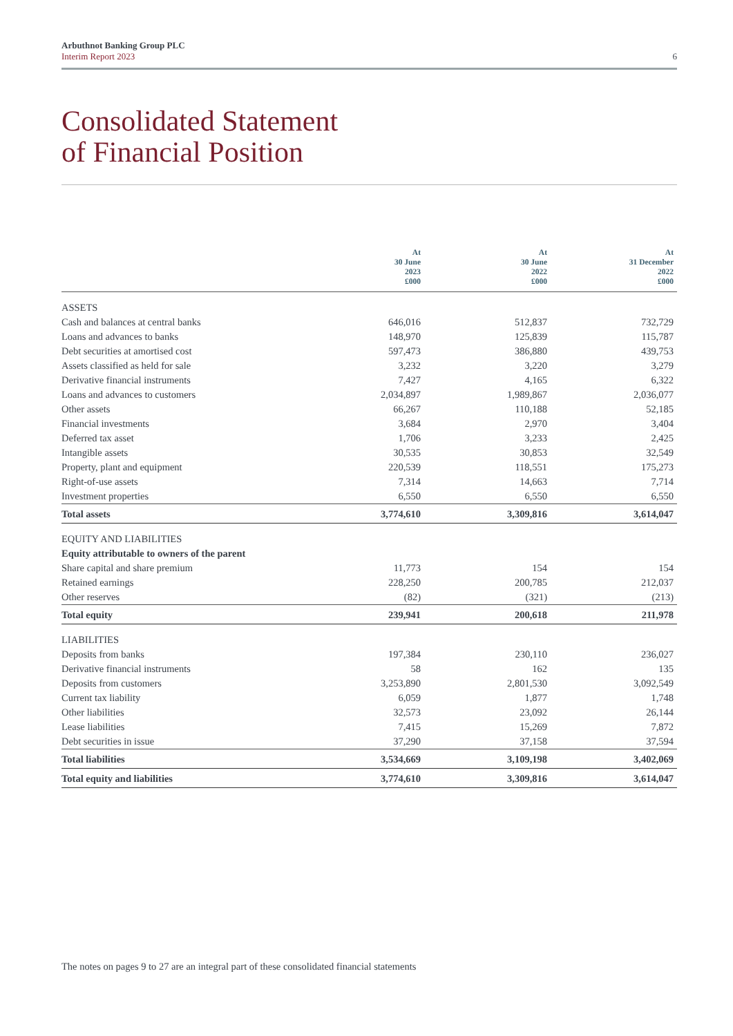Arbuthnot Banking Group PLC
Interim Report 2023
6
Consolidated Statement
of Financial Position
| | At 30 June 2023 £000 | At 30 June 2022 £000 | At 31 December 2022 £000 |
| --- | --- | --- | --- |
| ASSETS | | | |
| Cash and balances at central banks | 646,016 | 512,837 | 732,729 |
| Loans and advances to banks | 148,970 | 125,839 | 115,787 |
| Debt securities at amortised cost | 597,473 | 386,880 | 439,753 |
| Assets classified as held for sale | 3,232 | 3,220 | 3,279 |
| Derivative financial instruments | 7,427 | 4,165 | 6,322 |
| Loans and advances to customers | 2,034,897 | 1,989,867 | 2,036,077 |
| Other assets | 66,267 | 110,188 | 52,185 |
| Financial investments | 3,684 | 2,970 | 3,404 |
| Deferred tax asset | 1,706 | 3,233 | 2,425 |
| Intangible assets | 30,535 | 30,853 | 32,549 |
| Property, plant and equipment | 220,539 | 118,551 | 175,273 |
| Right-of-use assets | 7,314 | 14,663 | 7,714 |
| Investment properties | 6,550 | 6,550 | 6,550 |
| Total assets | 3,774,610 | 3,309,816 | 3,614,047 |
| EQUITY AND LIABILITIES | | | |
| Equity attributable to owners of the parent | | | |
| Share capital and share premium | 11,773 | 154 | 154 |
| Retained earnings | 228,250 | 200,785 | 212,037 |
| Other reserves | (82) | (321) | (213) |
| Total equity | 239,941 | 200,618 | 211,978 |
| LIABILITIES | | | |
| Deposits from banks | 197,384 | 230,110 | 236,027 |
| Derivative financial instruments | 58 | 162 | 135 |
| Deposits from customers | 3,253,890 | 2,801,530 | 3,092,549 |
| Current tax liability | 6,059 | 1,877 | 1,748 |
| Other liabilities | 32,573 | 23,092 | 26,144 |
| Lease liabilities | 7,415 | 15,269 | 7,872 |
| Debt securities in issue | 37,290 | 37,158 | 37,594 |
| Total liabilities | 3,534,669 | 3,109,198 | 3,402,069 |
| Total equity and liabilities | 3,774,610 | 3,309,816 | 3,614,047 |
The notes on pages 9 to 27 are an integral part of these consolidated financial statements